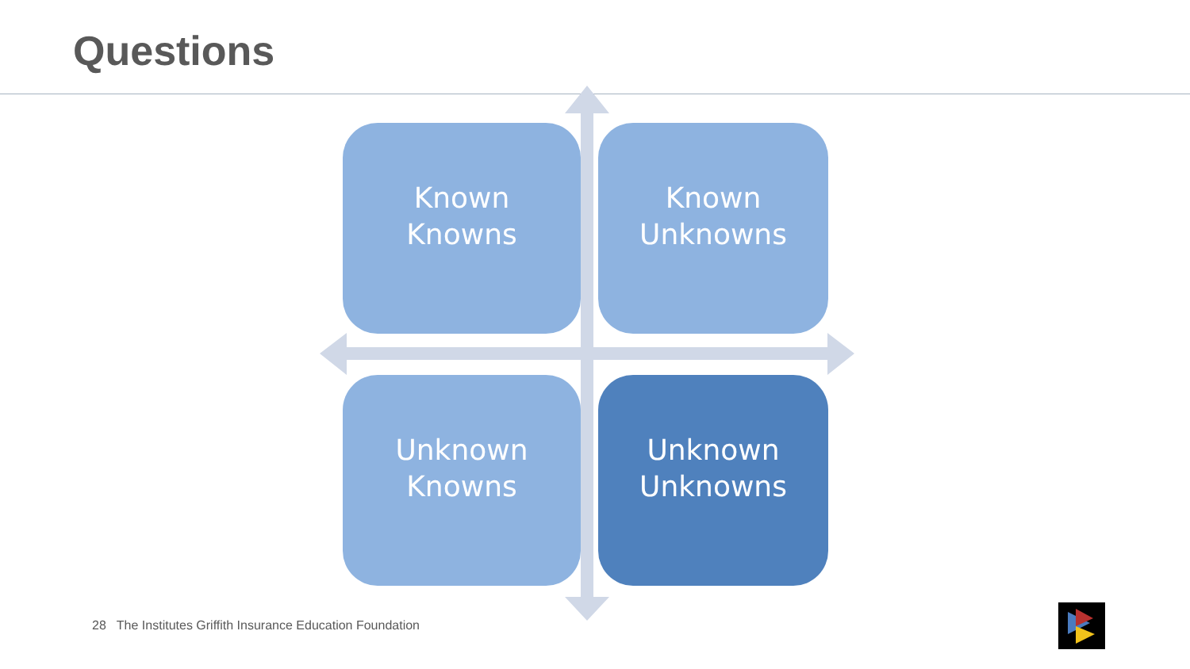Questions
Known
Knowns
Known
Unknowns
Unknown
Knowns
Unknown
Unknowns
28 The Institutes Griffith Insurance Education Foundation